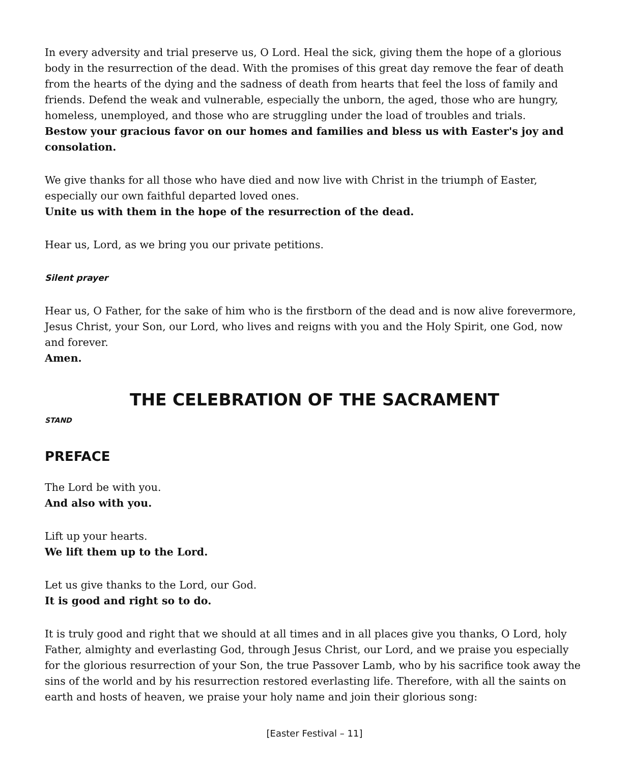In every adversity and trial preserve us, O Lord. Heal the sick, giving them the hope of a glorious body in the resurrection of the dead. With the promises of this great day remove the fear of death from the hearts of the dying and the sadness of death from hearts that feel the loss of family and friends. Defend the weak and vulnerable, especially the unborn, the aged, those who are hungry, homeless, unemployed, and those who are struggling under the load of troubles and trials.
Bestow your gracious favor on our homes and families and bless us with Easter's joy and consolation.
We give thanks for all those who have died and now live with Christ in the triumph of Easter, especially our own faithful departed loved ones.
Unite us with them in the hope of the resurrection of the dead.
Hear us, Lord, as we bring you our private petitions.
Silent prayer
Hear us, O Father, for the sake of him who is the firstborn of the dead and is now alive forevermore, Jesus Christ, your Son, our Lord, who lives and reigns with you and the Holy Spirit, one God, now and forever.
Amen.
THE CELEBRATION OF THE SACRAMENT
STAND
PREFACE
The Lord be with you.
And also with you.
Lift up your hearts.
We lift them up to the Lord.
Let us give thanks to the Lord, our God.
It is good and right so to do.
It is truly good and right that we should at all times and in all places give you thanks, O Lord, holy Father, almighty and everlasting God, through Jesus Christ, our Lord, and we praise you especially for the glorious resurrection of your Son, the true Passover Lamb, who by his sacrifice took away the sins of the world and by his resurrection restored everlasting life. Therefore, with all the saints on earth and hosts of heaven, we praise your holy name and join their glorious song:
[Easter Festival – 11]